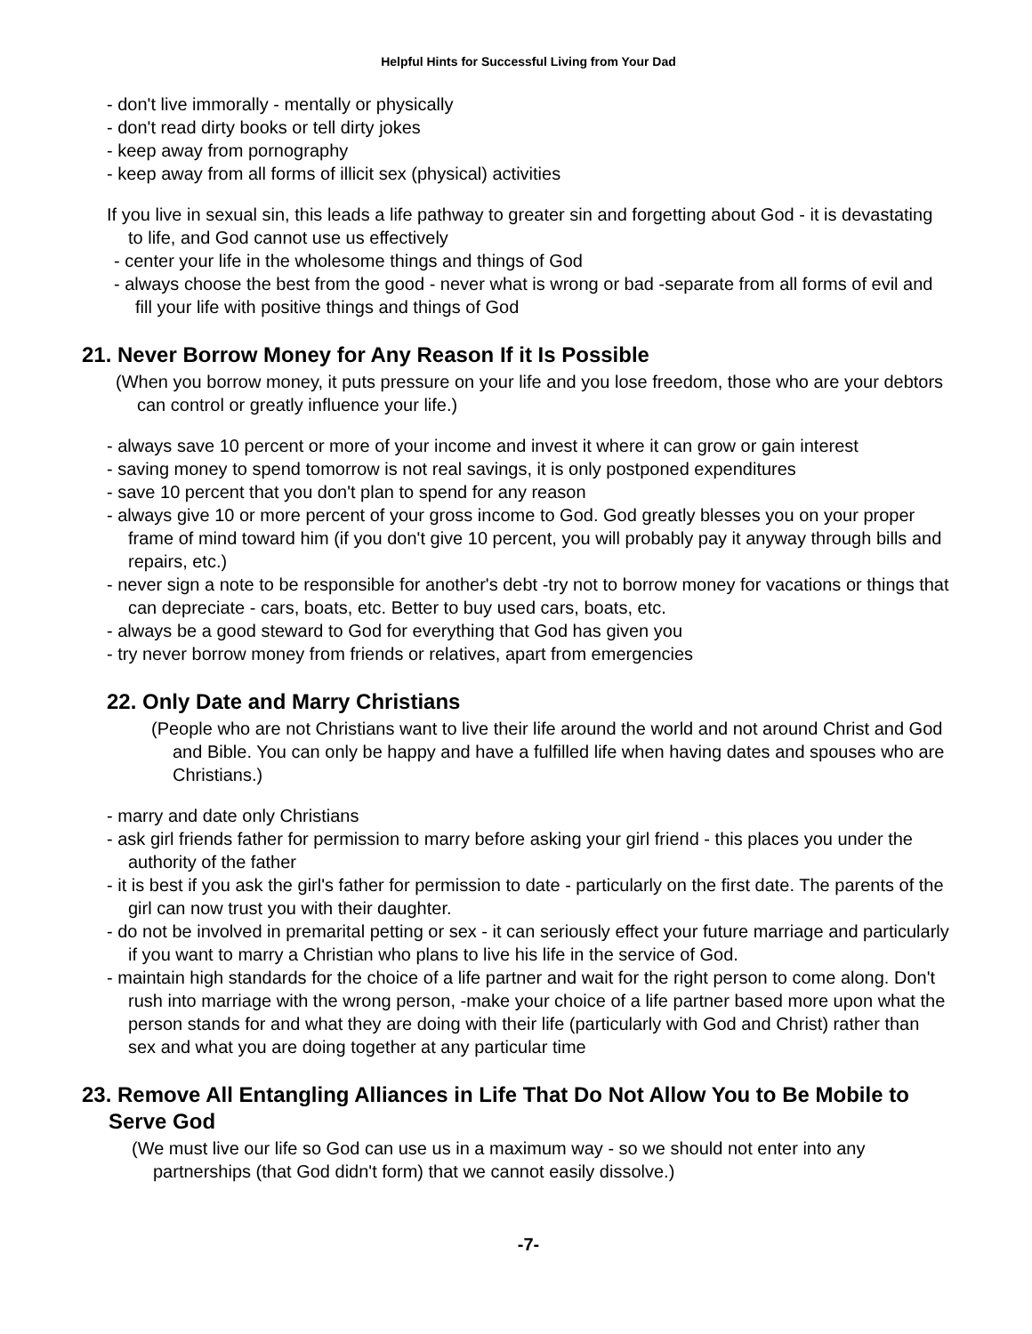Helpful Hints for Successful Living from Your Dad
- don't live immorally - mentally or physically
- don't read dirty books or tell dirty jokes
- keep away from pornography
- keep away from all forms of illicit sex (physical) activities
If you live in sexual sin, this leads a life pathway to greater sin and forgetting about God - it is devastating to life, and God cannot use us effectively
- center your life in the wholesome things and things of God
- always choose the best from the good - never what is wrong or bad -separate from all forms of evil and fill your life with positive things and things of God
21. Never Borrow Money for Any Reason If it Is Possible
(When you borrow money, it puts pressure on your life and you lose freedom, those who are your debtors can control or greatly influence your life.)
- always save 10 percent or more of your income and invest it where it can grow or gain interest
- saving money to spend tomorrow is not real savings, it is only postponed expenditures
- save 10 percent that you don't plan to spend for any reason
- always give 10 or more percent of your gross income to God. God greatly blesses you on your proper frame of mind toward him (if you don't give 10 percent, you will probably pay it anyway through bills and repairs, etc.)
- never sign a note to be responsible for another's debt -try not to borrow money for vacations or things that can depreciate - cars, boats, etc. Better to buy used cars, boats, etc.
- always be a good steward to God for everything that God has given you
- try never borrow money from friends or relatives, apart from emergencies
22. Only Date and Marry Christians
(People who are not Christians want to live their life around the world and not around Christ and God and Bible. You can only be happy and have a fulfilled life when having dates and spouses who are Christians.)
- marry and date only Christians
- ask girl friends father for permission to marry before asking your girl friend - this places you under the authority of the father
- it is best if you ask the girl's father for permission to date - particularly on the first date. The parents of the girl can now trust you with their daughter.
- do not be involved in premarital petting or sex - it can seriously effect your future marriage and particularly if you want to marry a Christian who plans to live his life in the service of God.
- maintain high standards for the choice of a life partner and wait for the right person to come along. Don't rush into marriage with the wrong person, -make your choice of a life partner based more upon what the person stands for and what they are doing with their life (particularly with God and Christ) rather than sex and what you are doing together at any particular time
23. Remove All Entangling Alliances in Life That Do Not Allow You to Be Mobile to Serve God
(We must live our life so God can use us in a maximum way - so we should not enter into any partnerships (that God didn't form) that we cannot easily dissolve.)
-7-